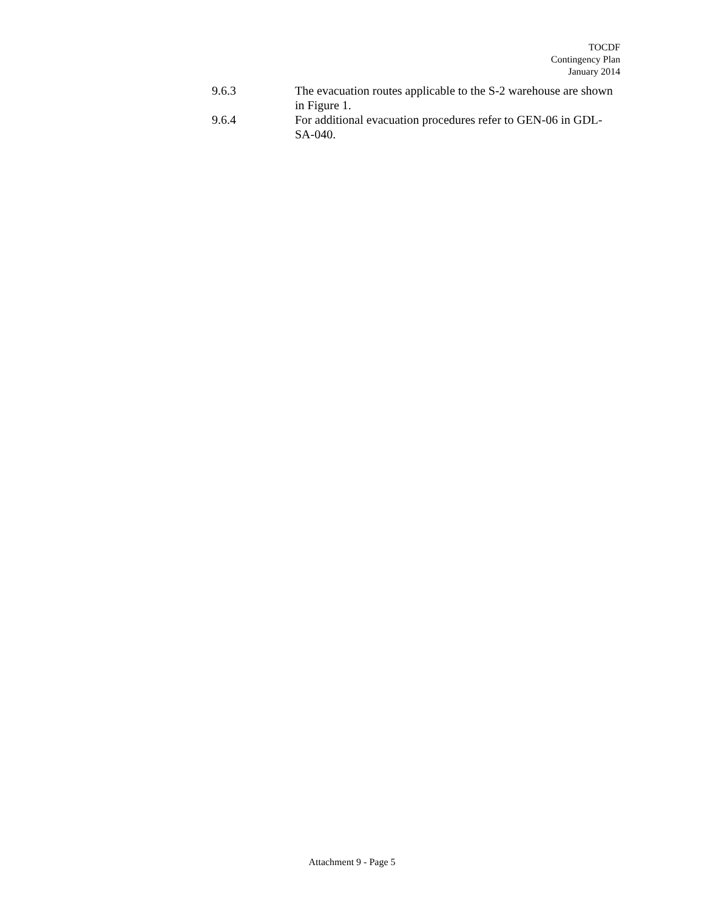TOCDF
Contingency Plan
January 2014
9.6.3 The evacuation routes applicable to the S-2 warehouse are shown in Figure 1.
9.6.4 For additional evacuation procedures refer to GEN-06 in GDL-SA-040.
Attachment 9 - Page 5